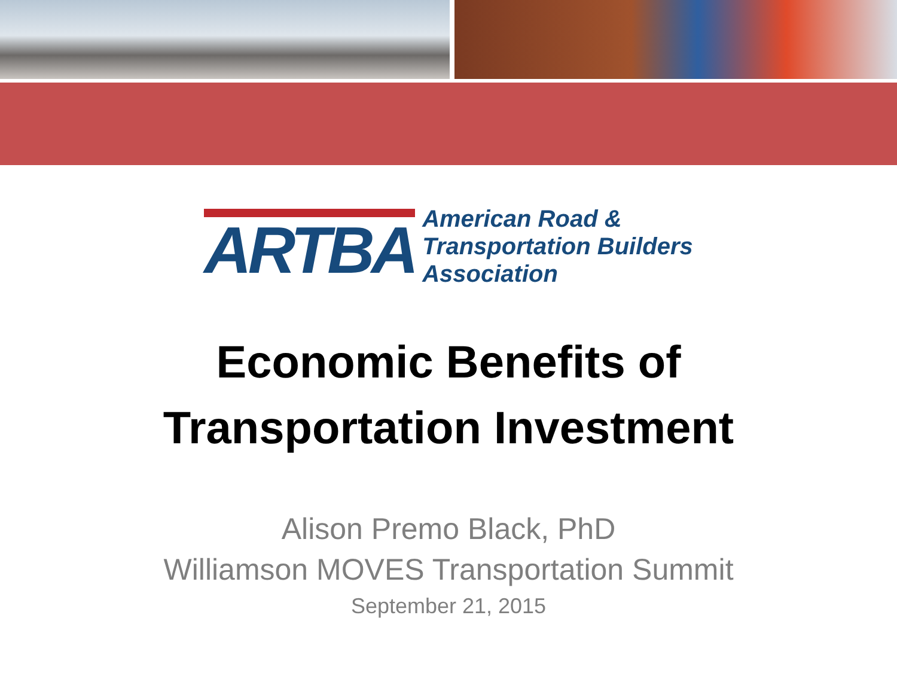ARTBA
American Road &
Transportation Builders
Association
Economic Benefits of
Transportation Investment
Alison Premo Black, PhD
Williamson MOVES Transportation Summit
September 21, 2015